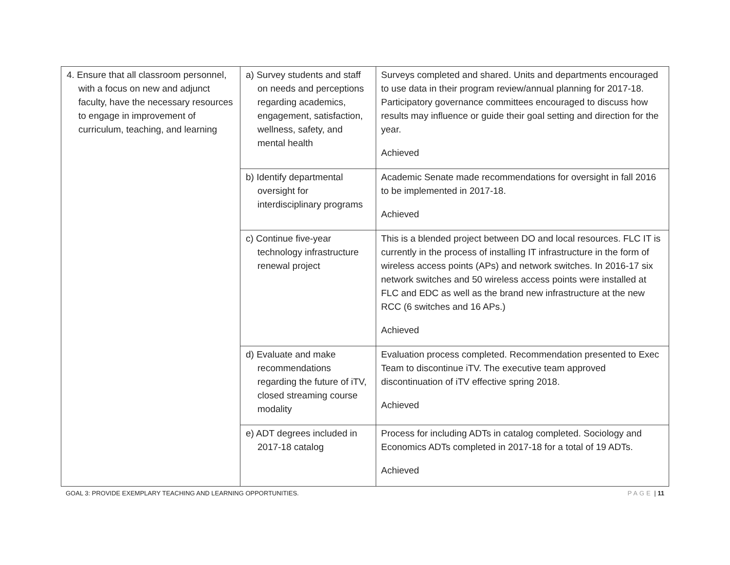| 4. Ensure that all classroom personnel, with a focus on new and adjunct faculty, have the necessary resources to engage in improvement of curriculum, teaching, and learning | a) Survey students and staff on needs and perceptions regarding academics, engagement, satisfaction, wellness, safety, and mental health | Surveys completed and shared. Units and departments encouraged to use data in their program review/annual planning for 2017-18. Participatory governance committees encouraged to discuss how results may influence or guide their goal setting and direction for the year. Achieved |
| | b) Identify departmental oversight for interdisciplinary programs | Academic Senate made recommendations for oversight in fall 2016 to be implemented in 2017-18. Achieved |
| | c) Continue five-year technology infrastructure renewal project | This is a blended project between DO and local resources. FLC IT is currently in the process of installing IT infrastructure in the form of wireless access points (APs) and network switches. In 2016-17 six network switches and 50 wireless access points were installed at FLC and EDC as well as the brand new infrastructure at the new RCC (6 switches and 16 APs.) Achieved |
| | d) Evaluate and make recommendations regarding the future of iTV, closed streaming course modality | Evaluation process completed. Recommendation presented to Exec Team to discontinue iTV. The executive team approved discontinuation of iTV effective spring 2018. Achieved |
| | e) ADT degrees included in 2017-18 catalog | Process for including ADTs in catalog completed. Sociology and Economics ADTs completed in 2017-18 for a total of 19 ADTs. Achieved |
GOAL 3: PROVIDE EXEMPLARY TEACHING AND LEARNING OPPORTUNITIES. PAGE | 11